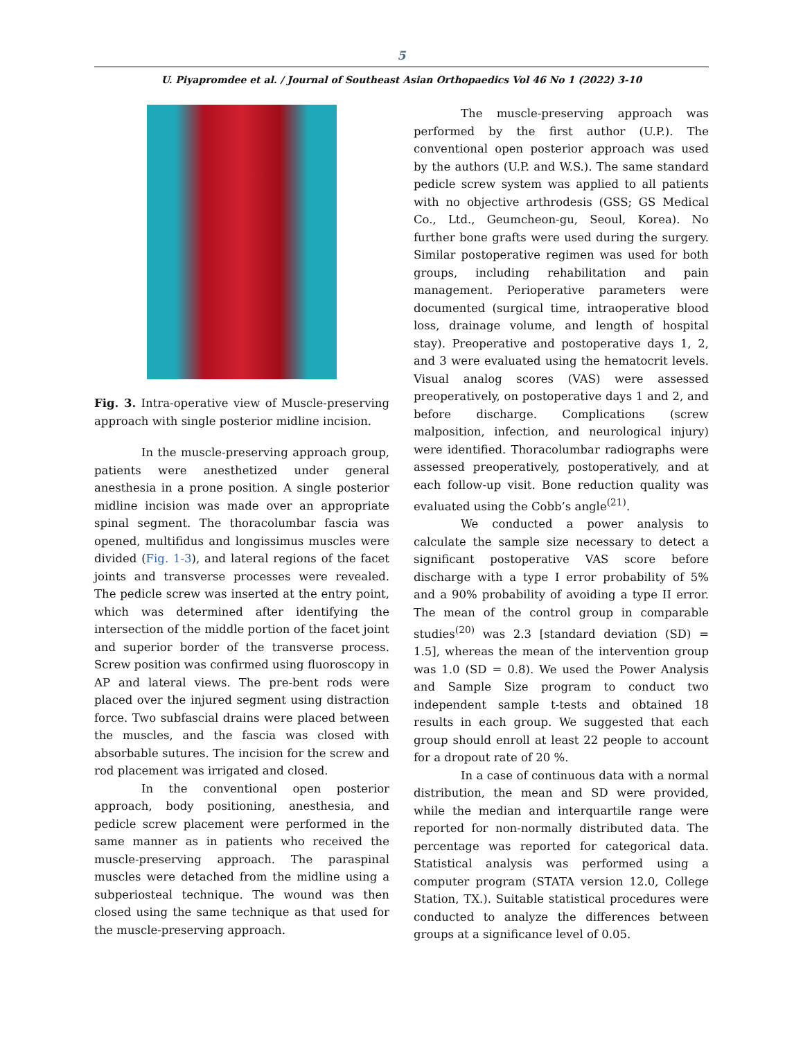5
U. Piyapromdee et al. / Journal of Southeast Asian Orthopaedics Vol 46 No 1 (2022) 3-10
Fig. 3. Intra-operative view of Muscle-preserving approach with single posterior midline incision.
In the muscle-preserving approach group, patients were anesthetized under general anesthesia in a prone position. A single posterior midline incision was made over an appropriate spinal segment. The thoracolumbar fascia was opened, multifidus and longissimus muscles were divided (Fig. 1-3), and lateral regions of the facet joints and transverse processes were revealed. The pedicle screw was inserted at the entry point, which was determined after identifying the intersection of the middle portion of the facet joint and superior border of the transverse process. Screw position was confirmed using fluoroscopy in AP and lateral views. The pre-bent rods were placed over the injured segment using distraction force. Two subfascial drains were placed between the muscles, and the fascia was closed with absorbable sutures. The incision for the screw and rod placement was irrigated and closed.
In the conventional open posterior approach, body positioning, anesthesia, and pedicle screw placement were performed in the same manner as in patients who received the muscle-preserving approach. The paraspinal muscles were detached from the midline using a subperiosteal technique. The wound was then closed using the same technique as that used for the muscle-preserving approach.
The muscle-preserving approach was performed by the first author (U.P.). The conventional open posterior approach was used by the authors (U.P. and W.S.). The same standard pedicle screw system was applied to all patients with no objective arthrodesis (GSS; GS Medical Co., Ltd., Geumcheon-gu, Seoul, Korea). No further bone grafts were used during the surgery. Similar postoperative regimen was used for both groups, including rehabilitation and pain management. Perioperative parameters were documented (surgical time, intraoperative blood loss, drainage volume, and length of hospital stay). Preoperative and postoperative days 1, 2, and 3 were evaluated using the hematocrit levels. Visual analog scores (VAS) were assessed preoperatively, on postoperative days 1 and 2, and before discharge. Complications (screw malposition, infection, and neurological injury) were identified. Thoracolumbar radiographs were assessed preoperatively, postoperatively, and at each follow-up visit. Bone reduction quality was evaluated using the Cobb’s angle<sup>(21)</sup>.
We conducted a power analysis to calculate the sample size necessary to detect a significant postoperative VAS score before discharge with a type I error probability of 5% and a 90% probability of avoiding a type II error. The mean of the control group in comparable studies<sup>(20)</sup> was 2.3 [standard deviation (SD) = 1.5], whereas the mean of the intervention group was 1.0 (SD = 0.8). We used the Power Analysis and Sample Size program to conduct two independent sample t-tests and obtained 18 results in each group. We suggested that each group should enroll at least 22 people to account for a dropout rate of 20 %.
In a case of continuous data with a normal distribution, the mean and SD were provided, while the median and interquartile range were reported for non-normally distributed data. The percentage was reported for categorical data. Statistical analysis was performed using a computer program (STATA version 12.0, College Station, TX.). Suitable statistical procedures were conducted to analyze the differences between groups at a significance level of 0.05.